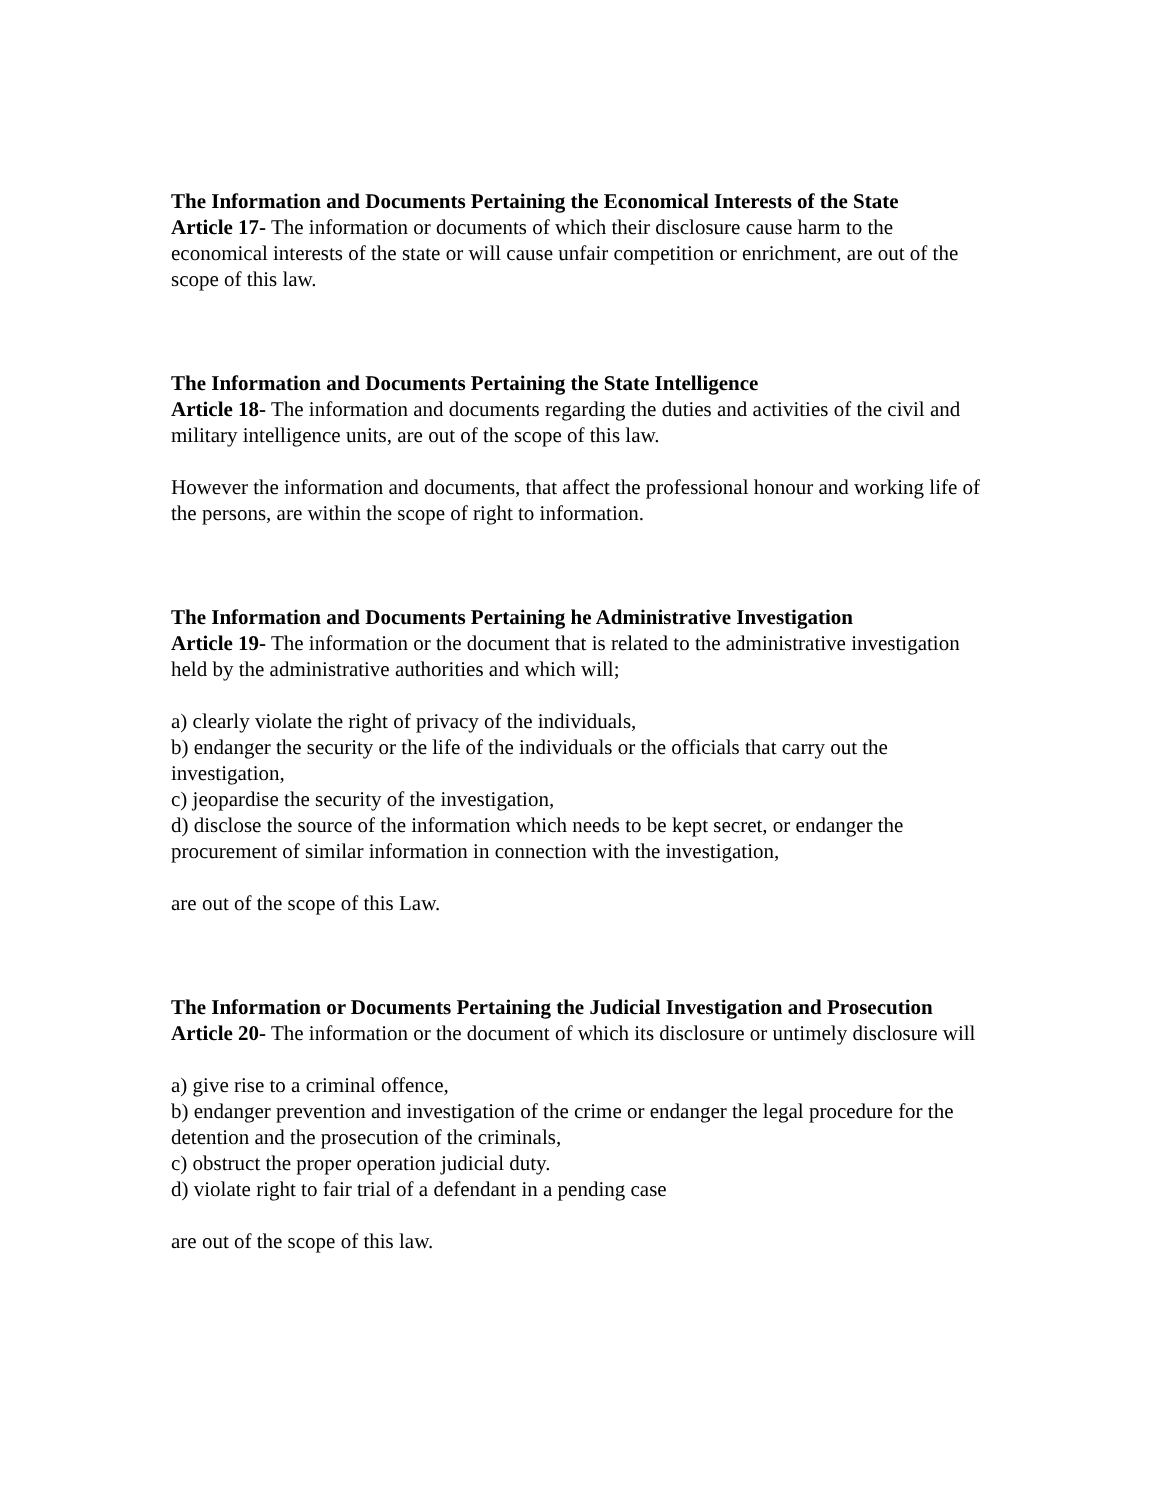The Information and Documents Pertaining the Economical Interests of the State
Article 17- The information or documents of which their disclosure cause harm to the economical interests of the state or will cause unfair competition or enrichment, are out of the scope of this law.
The Information and Documents Pertaining the State Intelligence
Article 18- The information and documents regarding the duties and activities of the civil and military intelligence units, are out of the scope of this law.
However the information and documents, that affect the professional honour and working life of the persons, are within the scope of right to information.
The Information and Documents Pertaining he Administrative Investigation
Article 19- The information or the document that is related to the administrative investigation held by the administrative authorities and which will;
a) clearly violate the right of privacy of the individuals,
b) endanger the security or the life of the individuals or the officials that carry out the investigation,
c) jeopardise the security of the investigation,
d) disclose the source of the information which needs to be kept secret, or endanger the procurement of similar information in connection with the investigation,
are out of the scope of this Law.
The Information or Documents Pertaining the Judicial Investigation and Prosecution
Article 20- The information or the document of which its disclosure or untimely disclosure will
a) give rise to a criminal offence,
b) endanger prevention and investigation of the crime or endanger the legal procedure for the detention and the prosecution of the criminals,
c) obstruct the proper operation judicial duty.
d) violate right to fair trial of a defendant in a pending case
are out of the scope of this law.